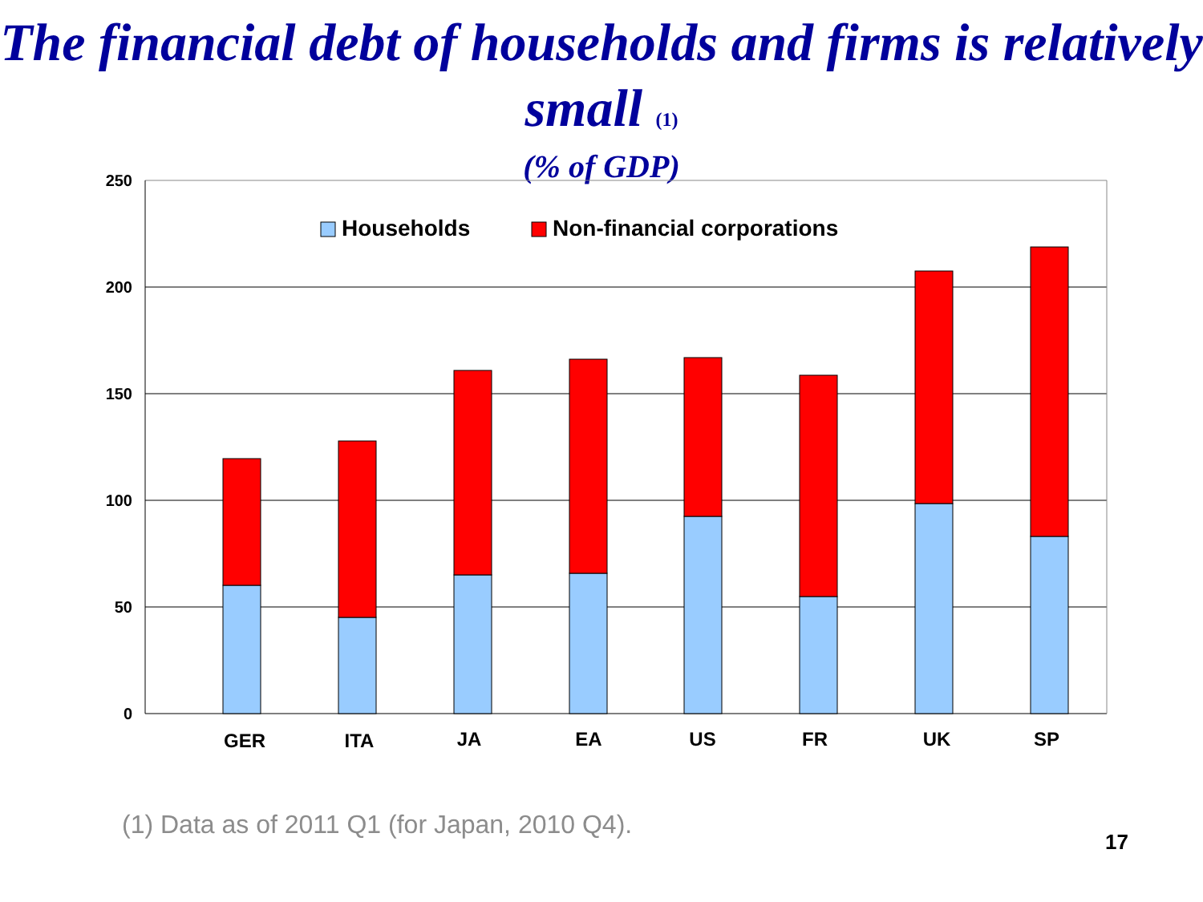The financial debt of households and firms is relatively small (1)
(% of GDP)
250
200
150
100
50
0
Households
Non-financial corporations
GER
ITA
JA
EA
US
FR
UK
SP
(1) Data as of 2011 Q1 (for Japan, 2010 Q4).
17